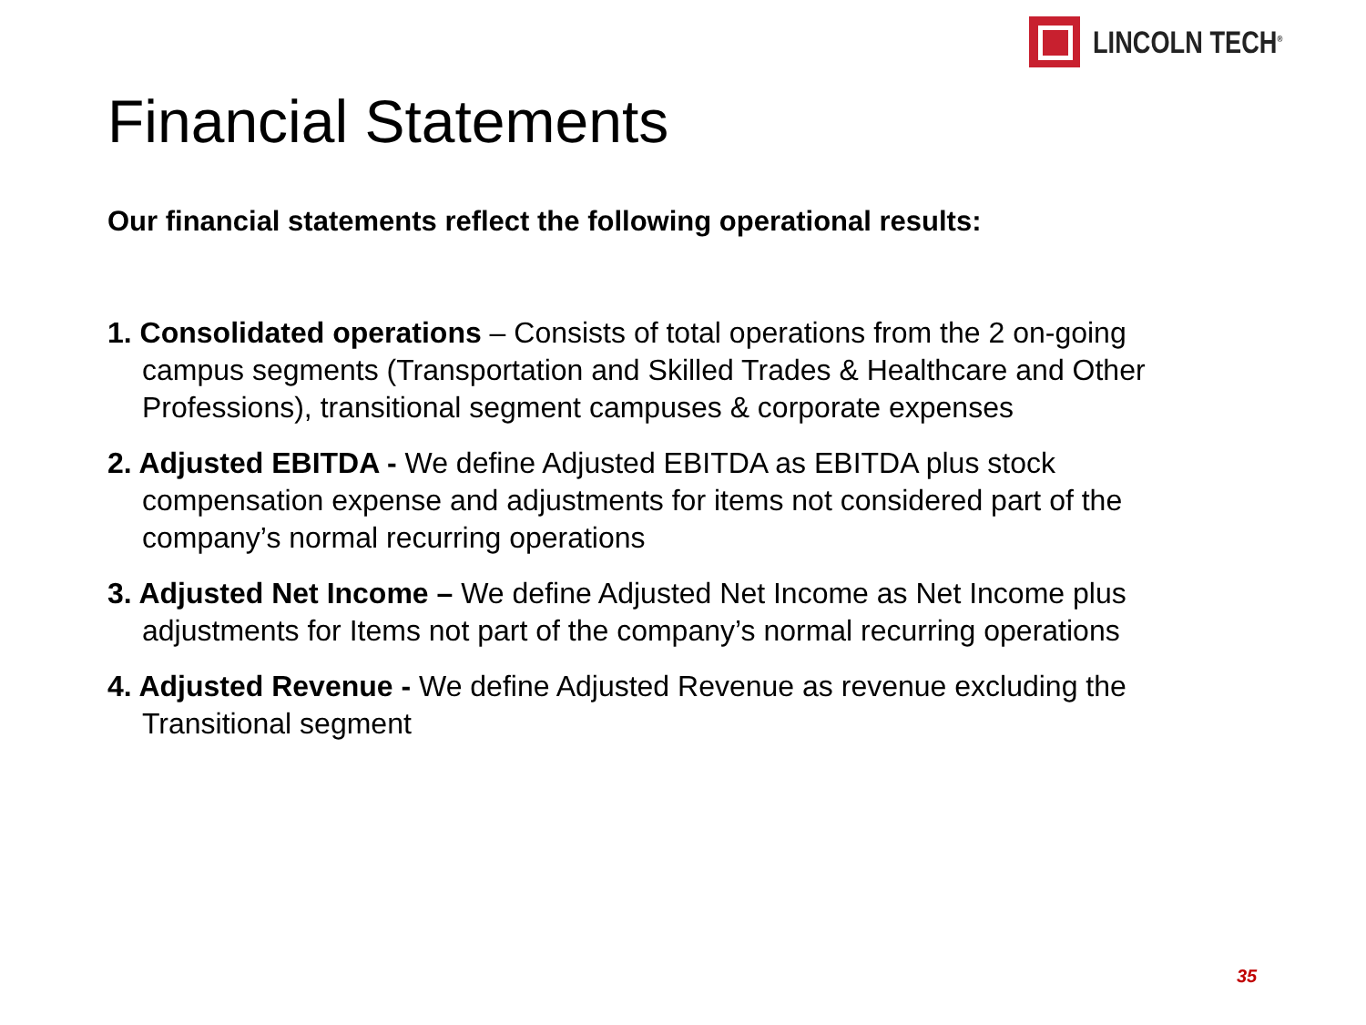LINCOLN TECH<sup>®</sup>
Financial Statements
Our financial statements reflect the following operational results:
1. Consolidated operations – Consists of total operations from the 2 on-going campus segments (Transportation and Skilled Trades & Healthcare and Other Professions), transitional segment campuses & corporate expenses
2. Adjusted EBITDA - We define Adjusted EBITDA as EBITDA plus stock compensation expense and adjustments for items not considered part of the company’s normal recurring operations
3. Adjusted Net Income – We define Adjusted Net Income as Net Income plus adjustments for Items not part of the company’s normal recurring operations
4. Adjusted Revenue - We define Adjusted Revenue as revenue excluding the Transitional segment
35